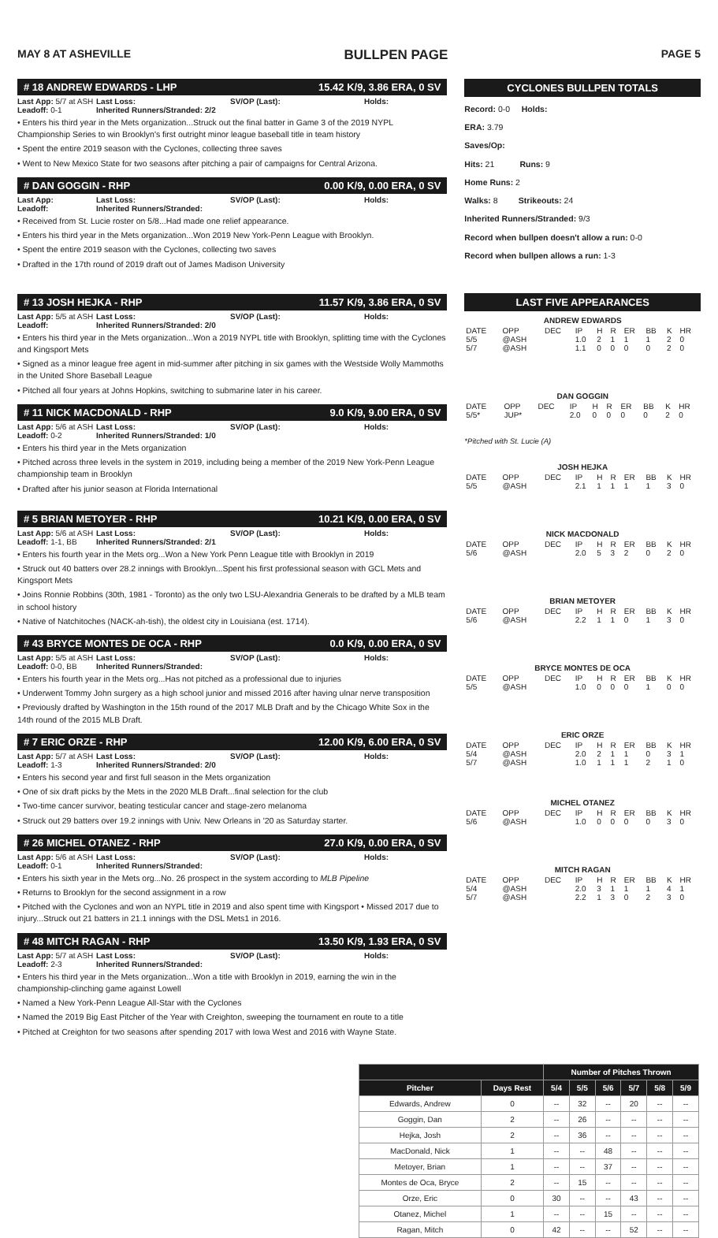MAY 8 AT ASHEVILLE BULLPEN PAGE PAGE 5
# 18 ANDREW EDWARDS - LHP 15.42 K/9, 3.86 ERA, 0 SV
Last App: 5/7 at ASH Last Loss: SV/OP (Last): Holds: Leadoff: 0-1 Inherited Runners/Stranded: 2/2
• Enters his third year in the Mets organization...Struck out the final batter in Game 3 of the 2019 NYPL Championship Series to win Brooklyn's first outright minor league baseball title in team history
• Spent the entire 2019 season with the Cyclones, collecting three saves
• Went to New Mexico State for two seasons after pitching a pair of campaigns for Central Arizona.
# DAN GOGGIN - RHP 0.00 K/9, 0.00 ERA, 0 SV
Last App: Last Loss: SV/OP (Last): Holds: Leadoff: Inherited Runners/Stranded:
• Received from St. Lucie roster on 5/8...Had made one relief appearance.
• Enters his third year in the Mets organization...Won 2019 New York-Penn League with Brooklyn.
• Spent the entire 2019 season with the Cyclones, collecting two saves
• Drafted in the 17th round of 2019 draft out of James Madison University
# 13 JOSH HEJKA - RHP 11.57 K/9, 3.86 ERA, 0 SV
Last App: 5/5 at ASH Last Loss: SV/OP (Last): Holds: Leadoff: Inherited Runners/Stranded: 2/0
• Enters his third year in the Mets organization...Won a 2019 NYPL title with Brooklyn, splitting time with the Cyclones and Kingsport Mets
• Signed as a minor league free agent in mid-summer after pitching in six games with the Westside Wolly Mammoths in the United Shore Baseball League
• Pitched all four years at Johns Hopkins, switching to submarine later in his career.
# 11 NICK MACDONALD - RHP 9.0 K/9, 9.00 ERA, 0 SV
Last App: 5/6 at ASH Last Loss: SV/OP (Last): Holds: Leadoff: 0-2 Inherited Runners/Stranded: 1/0
• Enters his third year in the Mets organization
• Pitched across three levels in the system in 2019, including being a member of the 2019 New York-Penn League championship team in Brooklyn
• Drafted after his junior season at Florida International
# 5 BRIAN METOYER - RHP 10.21 K/9, 0.00 ERA, 0 SV
Last App: 5/6 at ASH Last Loss: SV/OP (Last): Holds: Leadoff: 1-1, BB Inherited Runners/Stranded: 2/1
• Enters his fourth year in the Mets org...Won a New York Penn League title with Brooklyn in 2019
• Struck out 40 batters over 28.2 innings with Brooklyn...Spent his first professional season with GCL Mets and Kingsport Mets
• Joins Ronnie Robbins (30th, 1981 - Toronto) as the only two LSU-Alexandria Generals to be drafted by a MLB team in school history
• Native of Natchitoches (NACK-ah-tish), the oldest city in Louisiana (est. 1714).
# 43 BRYCE MONTES DE OCA - RHP 0.0 K/9, 0.00 ERA, 0 SV
Last App: 5/5 at ASH Last Loss: SV/OP (Last): Holds: Leadoff: 0-0, BB Inherited Runners/Stranded:
• Enters his fourth year in the Mets org...Has not pitched as a professional due to injuries
• Underwent Tommy John surgery as a high school junior and missed 2016 after having ulnar nerve transposition
• Previously drafted by Washington in the 15th round of the 2017 MLB Draft and by the Chicago White Sox in the 14th round of the 2015 MLB Draft.
# 7 ERIC ORZE - RHP 12.00 K/9, 6.00 ERA, 0 SV
Last App: 5/7 at ASH Last Loss: SV/OP (Last): Holds: Leadoff: 1-3 Inherited Runners/Stranded: 2/0
• Enters his second year and first full season in the Mets organization
• One of six draft picks by the Mets in the 2020 MLB Draft...final selection for the club
• Two-time cancer survivor, beating testicular cancer and stage-zero melanoma
• Struck out 29 batters over 19.2 innings with Univ. New Orleans in '20 as Saturday starter.
# 26 MICHEL OTANEZ - RHP 27.0 K/9, 0.00 ERA, 0 SV
Last App: 5/6 at ASH Last Loss: SV/OP (Last): Holds: Leadoff: 0-1 Inherited Runners/Stranded:
• Enters his sixth year in the Mets org...No. 26 prospect in the system according to MLB Pipeline
• Returns to Brooklyn for the second assignment in a row
• Pitched with the Cyclones and won an NYPL title in 2019 and also spent time with Kingsport • Missed 2017 due to injury...Struck out 21 batters in 21.1 innings with the DSL Mets1 in 2016.
# 48 MITCH RAGAN - RHP 13.50 K/9, 1.93 ERA, 0 SV
Last App: 5/7 at ASH Last Loss: SV/OP (Last): Holds: Leadoff: 2-3 Inherited Runners/Stranded:
• Enters his third year in the Mets organization...Won a title with Brooklyn in 2019, earning the win in the championship-clinching game against Lowell
• Named a New York-Penn League All-Star with the Cyclones
• Named the 2019 Big East Pitcher of the Year with Creighton, sweeping the tournament en route to a title
• Pitched at Creighton for two seasons after spending 2017 with Iowa West and 2016 with Wayne State.
CYCLONES BULLPEN TOTALS
Record: 0-0 Holds:
ERA: 3.79
Saves/Op:
Hits: 21 Runs: 9
Home Runs: 2
Walks: 8 Strikeouts: 24
Inherited Runners/Stranded: 9/3
Record when bullpen doesn't allow a run: 0-0
Record when bullpen allows a run: 1-3
LAST FIVE APPEARANCES
ANDREW EDWARDS
| DATE | OPP | DEC | IP | H | R | ER | BB | K | HR |
| --- | --- | --- | --- | --- | --- | --- | --- | --- | --- |
| 5/5 | @ASH | | 1.0 | 2 | 1 | 1 | 1 | 2 | 0 |
| 5/7 | @ASH | | 1.1 | 0 | 0 | 0 | 0 | 2 | 0 |
DAN GOGGIN
| DATE | OPP | DEC | IP | H | R | ER | BB | K | HR |
| --- | --- | --- | --- | --- | --- | --- | --- | --- | --- |
| 5/5* | JUP* | | 2.0 | 0 | 0 | 0 | 0 | 2 | 0 |
*Pitched with St. Lucie (A)
JOSH HEJKA
| DATE | OPP | DEC | IP | H | R | ER | BB | K | HR |
| --- | --- | --- | --- | --- | --- | --- | --- | --- | --- |
| 5/5 | @ASH | | 2.1 | 1 | 1 | 1 | 1 | 3 | 0 |
NICK MACDONALD
| DATE | OPP | DEC | IP | H | R | ER | BB | K | HR |
| --- | --- | --- | --- | --- | --- | --- | --- | --- | --- |
| 5/6 | @ASH | | 2.0 | 5 | 3 | 2 | 0 | 2 | 0 |
BRIAN METOYER
| DATE | OPP | DEC | IP | H | R | ER | BB | K | HR |
| --- | --- | --- | --- | --- | --- | --- | --- | --- | --- |
| 5/6 | @ASH | | 2.2 | 1 | 1 | 0 | 1 | 3 | 0 |
BRYCE MONTES DE OCA
| DATE | OPP | DEC | IP | H | R | ER | BB | K | HR |
| --- | --- | --- | --- | --- | --- | --- | --- | --- | --- |
| 5/5 | @ASH | | 1.0 | 0 | 0 | 0 | 1 | 0 | 0 |
ERIC ORZE
| DATE | OPP | DEC | IP | H | R | ER | BB | K | HR |
| --- | --- | --- | --- | --- | --- | --- | --- | --- | --- |
| 5/4 | @ASH | | 2.0 | 2 | 1 | 1 | 0 | 3 | 1 |
| 5/7 | @ASH | | 1.0 | 1 | 1 | 1 | 2 | 1 | 0 |
MICHEL OTANEZ
| DATE | OPP | DEC | IP | H | R | ER | BB | K | HR |
| --- | --- | --- | --- | --- | --- | --- | --- | --- | --- |
| 5/6 | @ASH | | 1.0 | 0 | 0 | 0 | 0 | 3 | 0 |
MITCH RAGAN
| DATE | OPP | DEC | IP | H | R | ER | BB | K | HR |
| --- | --- | --- | --- | --- | --- | --- | --- | --- | --- |
| 5/4 | @ASH | | 2.0 | 3 | 1 | 1 | 1 | 4 | 1 |
| 5/7 | @ASH | | 2.2 | 1 | 3 | 0 | 2 | 3 | 0 |
| | | Number of Pitches Thrown | | | | | |
| --- | --- | --- | --- | --- | --- | --- | --- |
| Pitcher | Days Rest | 5/4 | 5/5 | 5/6 | 5/7 | 5/8 | 5/9 |
| Edwards, Andrew | 0 | -- | 32 | -- | 20 | -- | -- |
| Goggin, Dan | 2 | -- | 26 | -- | -- | -- | -- |
| Hejka, Josh | 2 | -- | 36 | -- | -- | -- | -- |
| MacDonald, Nick | 1 | -- | -- | 48 | -- | -- | -- |
| Metoyer, Brian | 1 | -- | -- | 37 | -- | -- | -- |
| Montes de Oca, Bryce | 2 | -- | 15 | -- | -- | -- | -- |
| Orze, Eric | 0 | 30 | -- | -- | 43 | -- | -- |
| Otanez, Michel | 1 | -- | -- | 15 | -- | -- | -- |
| Ragan, Mitch | 0 | 42 | -- | -- | 52 | -- | -- |